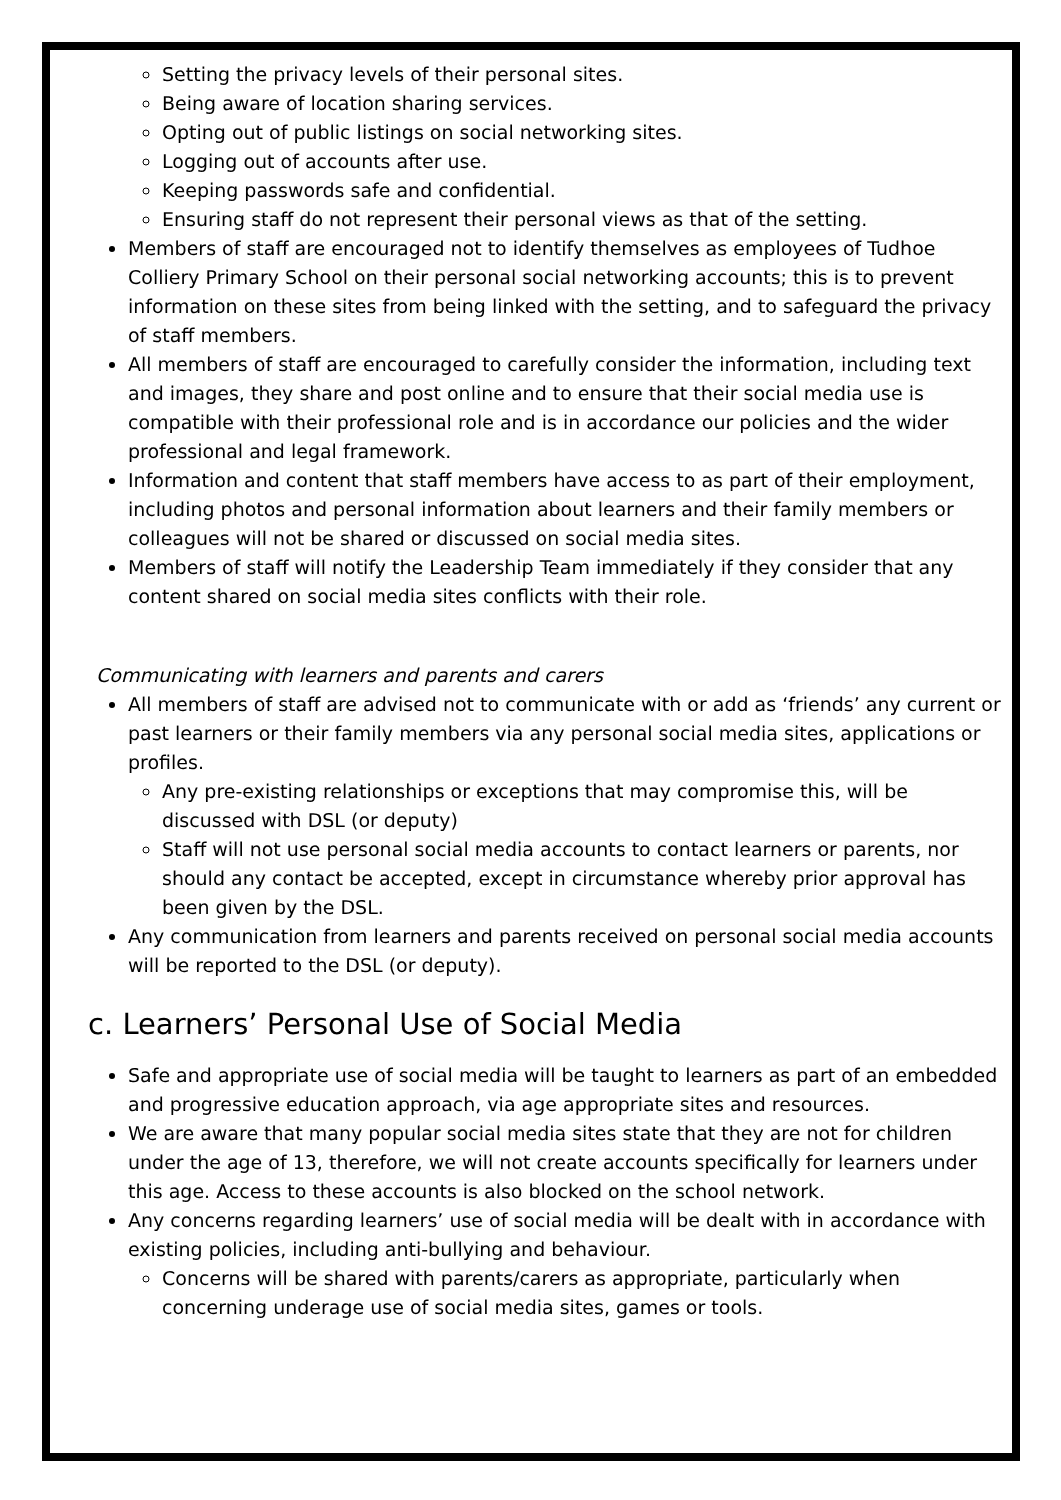Setting the privacy levels of their personal sites.
Being aware of location sharing services.
Opting out of public listings on social networking sites.
Logging out of accounts after use.
Keeping passwords safe and confidential.
Ensuring staff do not represent their personal views as that of the setting.
Members of staff are encouraged not to identify themselves as employees of Tudhoe Colliery Primary School on their personal social networking accounts; this is to prevent information on these sites from being linked with the setting, and to safeguard the privacy of staff members.
All members of staff are encouraged to carefully consider the information, including text and images, they share and post online and to ensure that their social media use is compatible with their professional role and is in accordance our policies and the wider professional and legal framework.
Information and content that staff members have access to as part of their employment, including photos and personal information about learners and their family members or colleagues will not be shared or discussed on social media sites.
Members of staff will notify the Leadership Team immediately if they consider that any content shared on social media sites conflicts with their role.
Communicating with learners and parents and carers
All members of staff are advised not to communicate with or add as ‘friends’ any current or past learners or their family members via any personal social media sites, applications or profiles.
Any pre-existing relationships or exceptions that may compromise this, will be discussed with DSL (or deputy)
Staff will not use personal social media accounts to contact learners or parents, nor should any contact be accepted, except in circumstance whereby prior approval has been given by the DSL.
Any communication from learners and parents received on personal social media accounts will be reported to the DSL (or deputy).
c. Learners’ Personal Use of Social Media
Safe and appropriate use of social media will be taught to learners as part of an embedded and progressive education approach, via age appropriate sites and resources.
We are aware that many popular social media sites state that they are not for children under the age of 13, therefore, we will not create accounts specifically for learners under this age. Access to these accounts is also blocked on the school network.
Any concerns regarding learners’ use of social media will be dealt with in accordance with existing policies, including anti-bullying and behaviour.
Concerns will be shared with parents/carers as appropriate, particularly when concerning underage use of social media sites, games or tools.